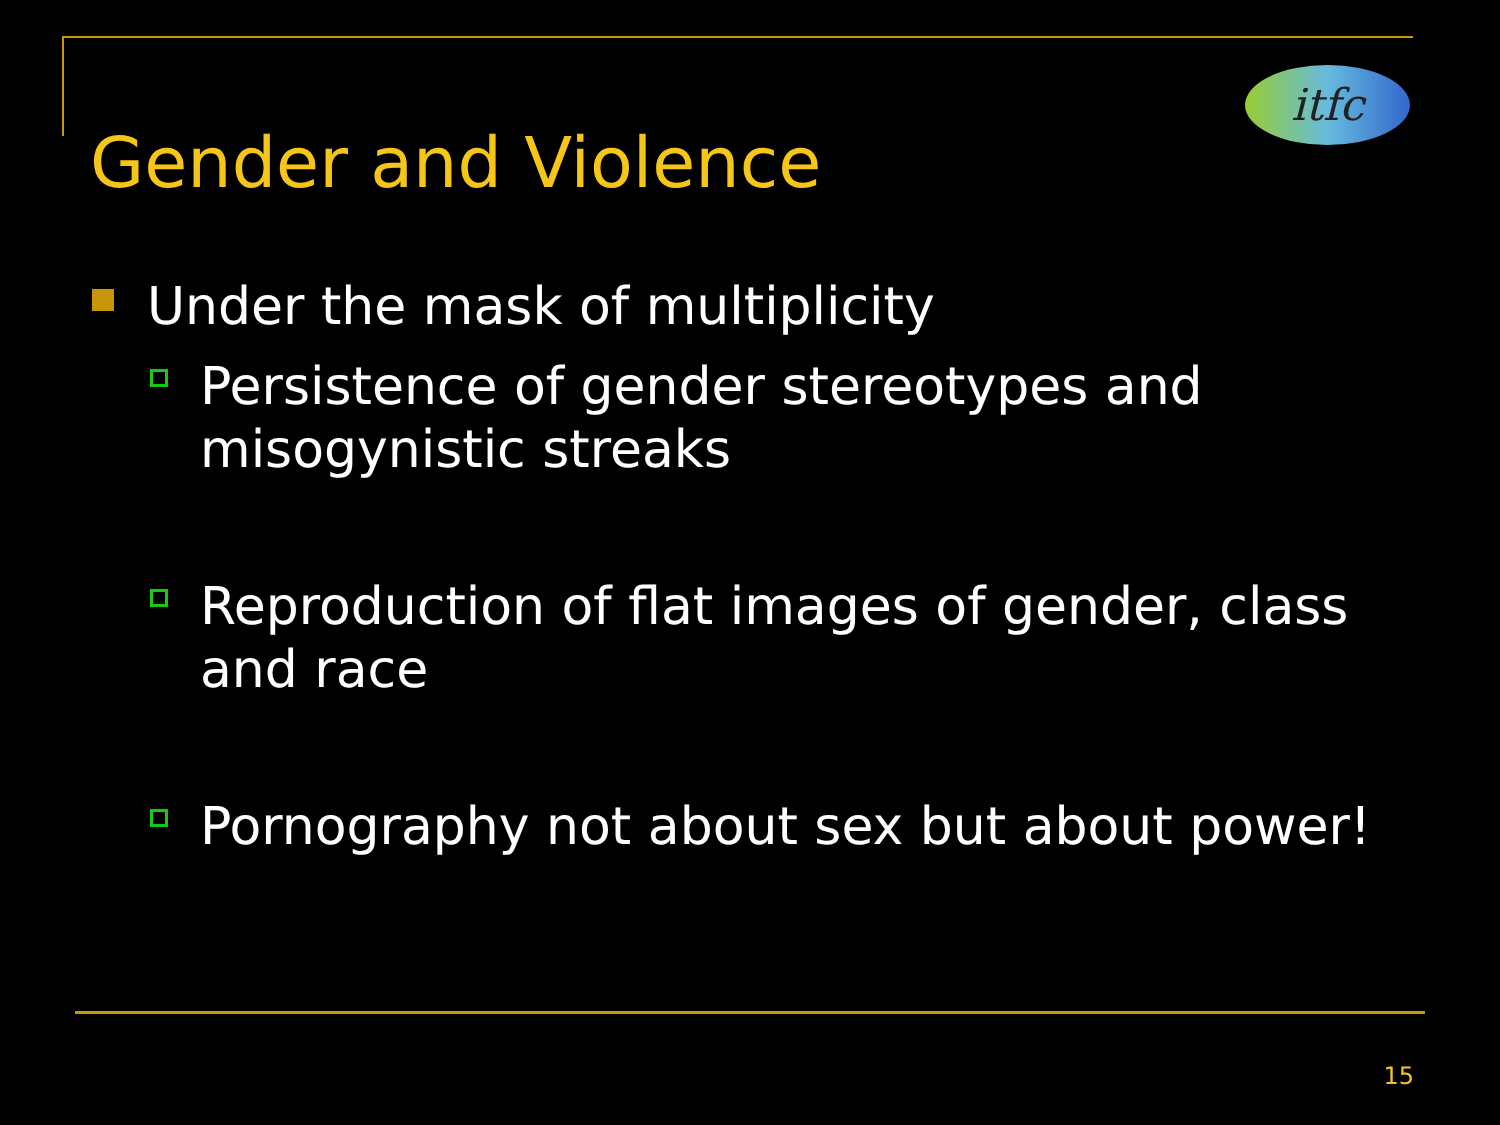itfc
Gender and Violence
Under the mask of multiplicity
Persistence of gender stereotypes and misogynistic streaks
Reproduction of flat images of gender, class and race
Pornography not about sex but about power!
15